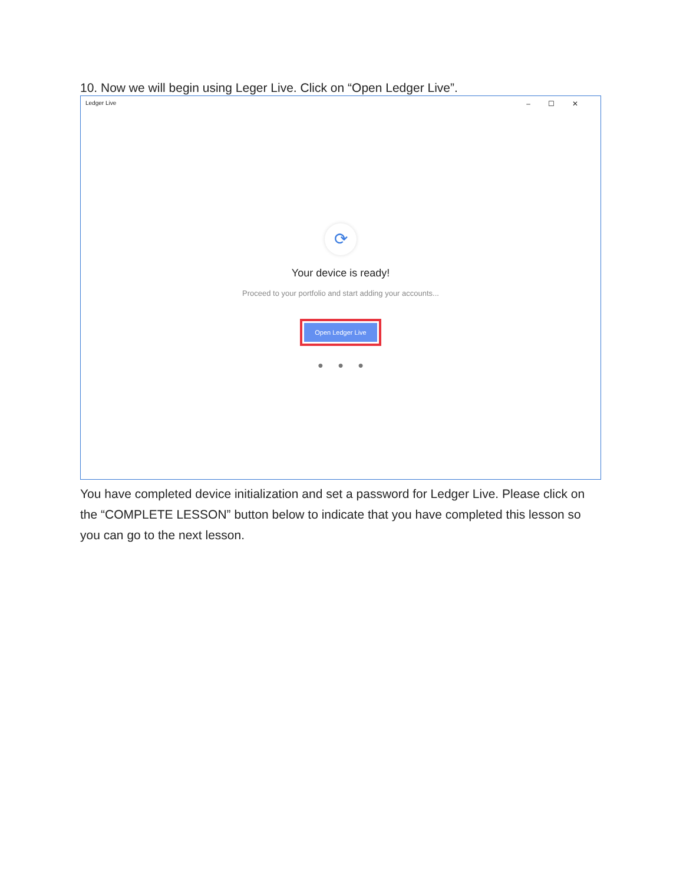10. Now we will begin using Leger Live. Click on “Open Ledger Live”.
Ledger Live –☐✕
⟳
Your device is ready!
Proceed to your portfolio and start adding your accounts...
Open Ledger Live
● ● ●
You have completed device initialization and set a password for Ledger Live. Please click on the “COMPLETE LESSON” button below to indicate that you have completed this lesson so you can go to the next lesson.